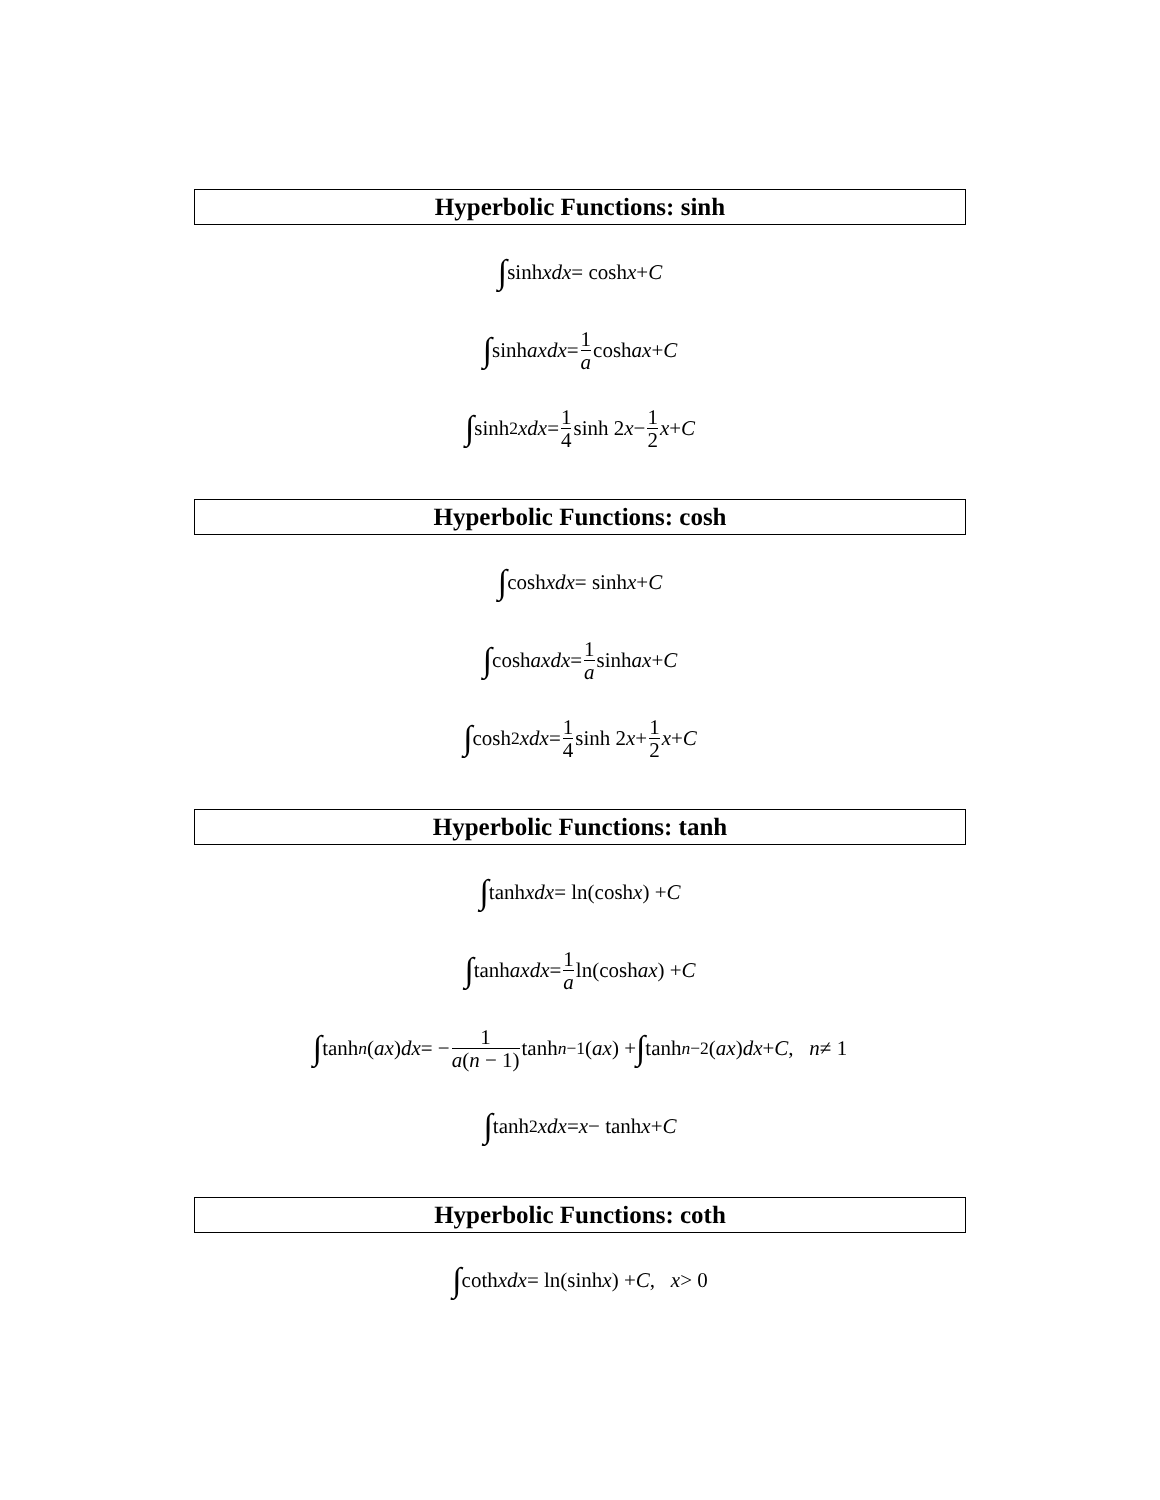Hyperbolic Functions: sinh
∫ sinh xdx = cosh x + C
∫ sinh axdx = 1 a cosh ax + C
∫ sinh<sup>2</sup> xdx = 1 4 sinh 2 x − 1 2 x + C
Hyperbolic Functions: cosh
∫ cosh xdx = sinh x + C
∫ cosh axdx = 1 a sinh ax + C
∫ cosh<sup>2</sup> xdx = 1 4 sinh 2 x + 1 2 x + C
Hyperbolic Functions: tanh
∫ tanh xdx = ln(cosh x) + C
∫ tanh axdx = 1 a ln(cosh ax) + C
∫ tanh<sup>n</sup> (ax) dx = − 1 a(n − 1) tanh<sup>n−1</sup>(ax) + ∫ tanh<sup>n−2</sup>(ax) dx + C , n ≠ 1
∫ tanh<sup>2</sup> xdx = x − tanh x + C
Hyperbolic Functions: coth
∫ coth xdx = ln(sinh x) + C , x > 0